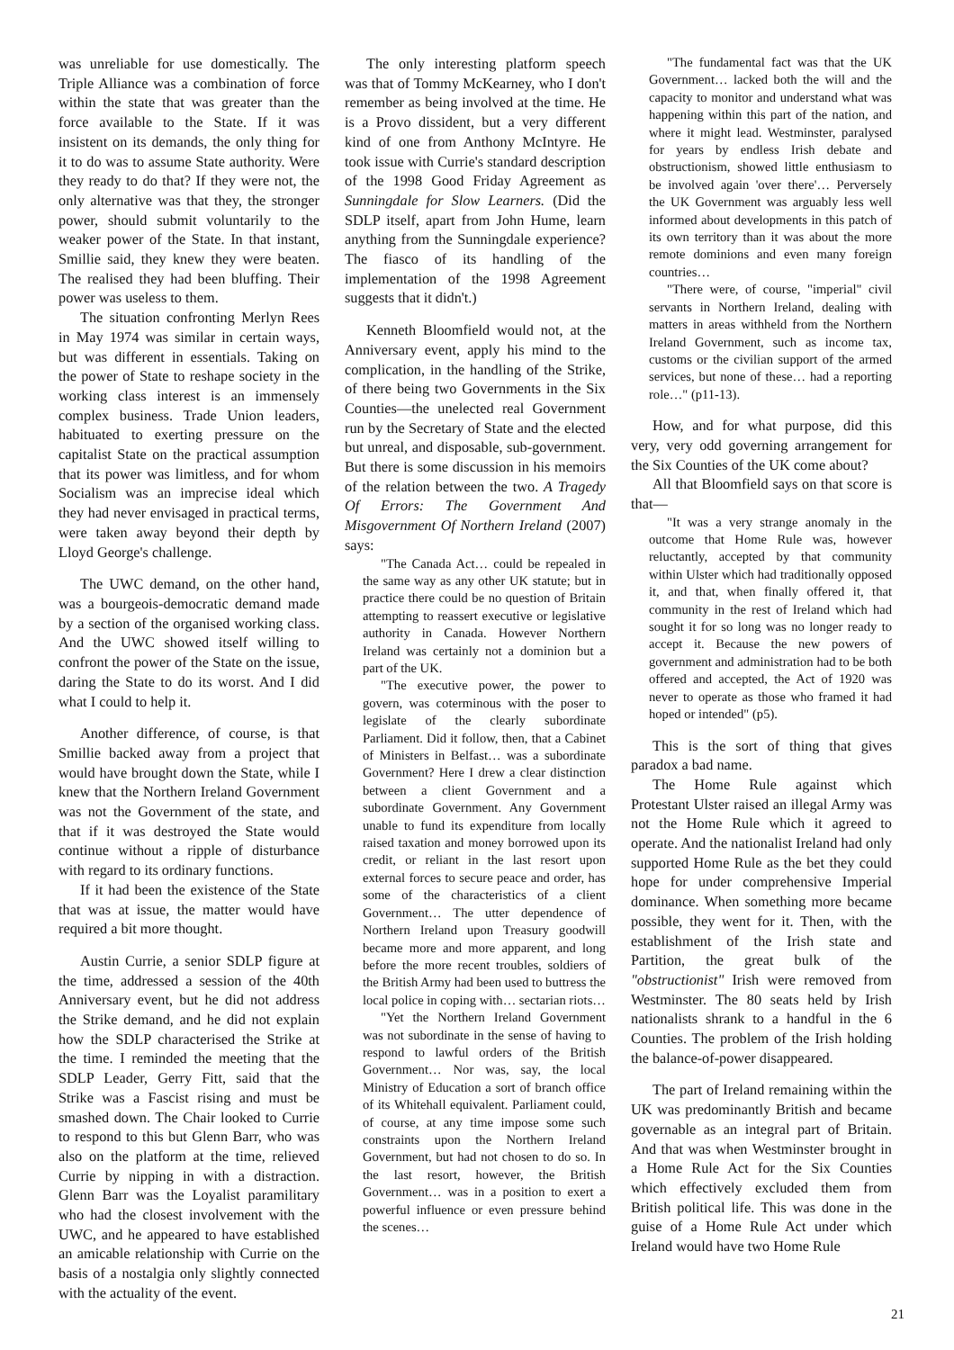was unreliable for use domestically. The Triple Alliance was a combination of force within the state that was greater than the force available to the State. If it was insistent on its demands, the only thing for it to do was to assume State authority. Were they ready to do that? If they were not, the only alternative was that they, the stronger power, should submit voluntarily to the weaker power of the State. In that instant, Smillie said, they knew they were beaten. The realised they had been bluffing. Their power was useless to them.
The situation confronting Merlyn Rees in May 1974 was similar in certain ways, but was different in essentials. Taking on the power of State to reshape society in the working class interest is an immensely complex business. Trade Union leaders, habituated to exerting pressure on the capitalist State on the practical assumption that its power was limitless, and for whom Socialism was an imprecise ideal which they had never envisaged in practical terms, were taken away beyond their depth by Lloyd George's challenge.
The UWC demand, on the other hand, was a bourgeois-democratic demand made by a section of the organised working class. And the UWC showed itself willing to confront the power of the State on the issue, daring the State to do its worst. And I did what I could to help it.
Another difference, of course, is that Smillie backed away from a project that would have brought down the State, while I knew that the Northern Ireland Government was not the Government of the state, and that if it was destroyed the State would continue without a ripple of disturbance with regard to its ordinary functions.
If it had been the existence of the State that was at issue, the matter would have required a bit more thought.
Austin Currie, a senior SDLP figure at the time, addressed a session of the 40th Anniversary event, but he did not address the Strike demand, and he did not explain how the SDLP characterised the Strike at the time. I reminded the meeting that the SDLP Leader, Gerry Fitt, said that the Strike was a Fascist rising and must be smashed down. The Chair looked to Currie to respond to this but Glenn Barr, who was also on the platform at the time, relieved Currie by nipping in with a distraction. Glenn Barr was the Loyalist paramilitary who had the closest involvement with the UWC, and he appeared to have established an amicable relationship with Currie on the basis of a nostalgia only slightly connected with the actuality of the event.
The only interesting platform speech was that of Tommy McKearney, who I don't remember as being involved at the time. He is a Provo dissident, but a very different kind of one from Anthony McIntyre. He took issue with Currie's standard description of the 1998 Good Friday Agreement as Sunningdale for Slow Learners. (Did the SDLP itself, apart from John Hume, learn anything from the Sunningdale experience? The fiasco of its handling of the implementation of the 1998 Agreement suggests that it didn't.)
Kenneth Bloomfield would not, at the Anniversary event, apply his mind to the complication, in the handling of the Strike, of there being two Governments in the Six Counties—the unelected real Government run by the Secretary of State and the elected but unreal, and disposable, sub-government. But there is some discussion in his memoirs of the relation between the two. A Tragedy Of Errors: The Government And Misgovernment Of Northern Ireland (2007) says:
"The Canada Act… could be repealed in the same way as any other UK statute; but in practice there could be no question of Britain attempting to reassert executive or legislative authority in Canada. However Northern Ireland was certainly not a dominion but a part of the UK.
"The executive power, the power to govern, was coterminous with the poser to legislate of the clearly subordinate Parliament. Did it follow, then, that a Cabinet of Ministers in Belfast… was a subordinate Government? Here I drew a clear distinction between a client Government and a subordinate Government. Any Government unable to fund its expenditure from locally raised taxation and money borrowed upon its credit, or reliant in the last resort upon external forces to secure peace and order, has some of the characteristics of a client Government… The utter dependence of Northern Ireland upon Treasury goodwill became more and more apparent, and long before the more recent troubles, soldiers of the British Army had been used to buttress the local police in coping with… sectarian riots…
"Yet the Northern Ireland Government was not subordinate in the sense of having to respond to lawful orders of the British Government… Nor was, say, the local Ministry of Education a sort of branch office of its Whitehall equivalent. Parliament could, of course, at any time impose some such constraints upon the Northern Ireland Government, but had not chosen to do so. In the last resort, however, the British Government… was in a position to exert a powerful influence or even pressure behind the scenes…
"The fundamental fact was that the UK Government… lacked both the will and the capacity to monitor and understand what was happening within this part of the nation, and where it might lead. Westminster, paralysed for years by endless Irish debate and obstructionism, showed little enthusiasm to be involved again 'over there'… Perversely the UK Government was arguably less well informed about developments in this patch of its own territory than it was about the more remote dominions and even many foreign countries…
"There were, of course, "imperial" civil servants in Northern Ireland, dealing with matters in areas withheld from the Northern Ireland Government, such as income tax, customs or the civilian support of the armed services, but none of these… had a reporting role…" (p11-13).
How, and for what purpose, did this very, very odd governing arrangement for the Six Counties of the UK come about?
All that Bloomfield says on that score is that—
"It was a very strange anomaly in the outcome that Home Rule was, however reluctantly, accepted by that community within Ulster which had traditionally opposed it, and that, when finally offered it, that community in the rest of Ireland which had sought it for so long was no longer ready to accept it. Because the new powers of government and administration had to be both offered and accepted, the Act of 1920 was never to operate as those who framed it had hoped or intended" (p5).
This is the sort of thing that gives paradox a bad name.
The Home Rule against which Protestant Ulster raised an illegal Army was not the Home Rule which it agreed to operate. And the nationalist Ireland had only supported Home Rule as the bet they could hope for under comprehensive Imperial dominance. When something more became possible, they went for it. Then, with the establishment of the Irish state and Partition, the great bulk of the "obstructionist" Irish were removed from Westminster. The 80 seats held by Irish nationalists shrank to a handful in the 6 Counties. The problem of the Irish holding the balance-of-power disappeared.
The part of Ireland remaining within the UK was predominantly British and became governable as an integral part of Britain. And that was when Westminster brought in a Home Rule Act for the Six Counties which effectively excluded them from British political life. This was done in the guise of a Home Rule Act under which Ireland would have two Home Rule
21